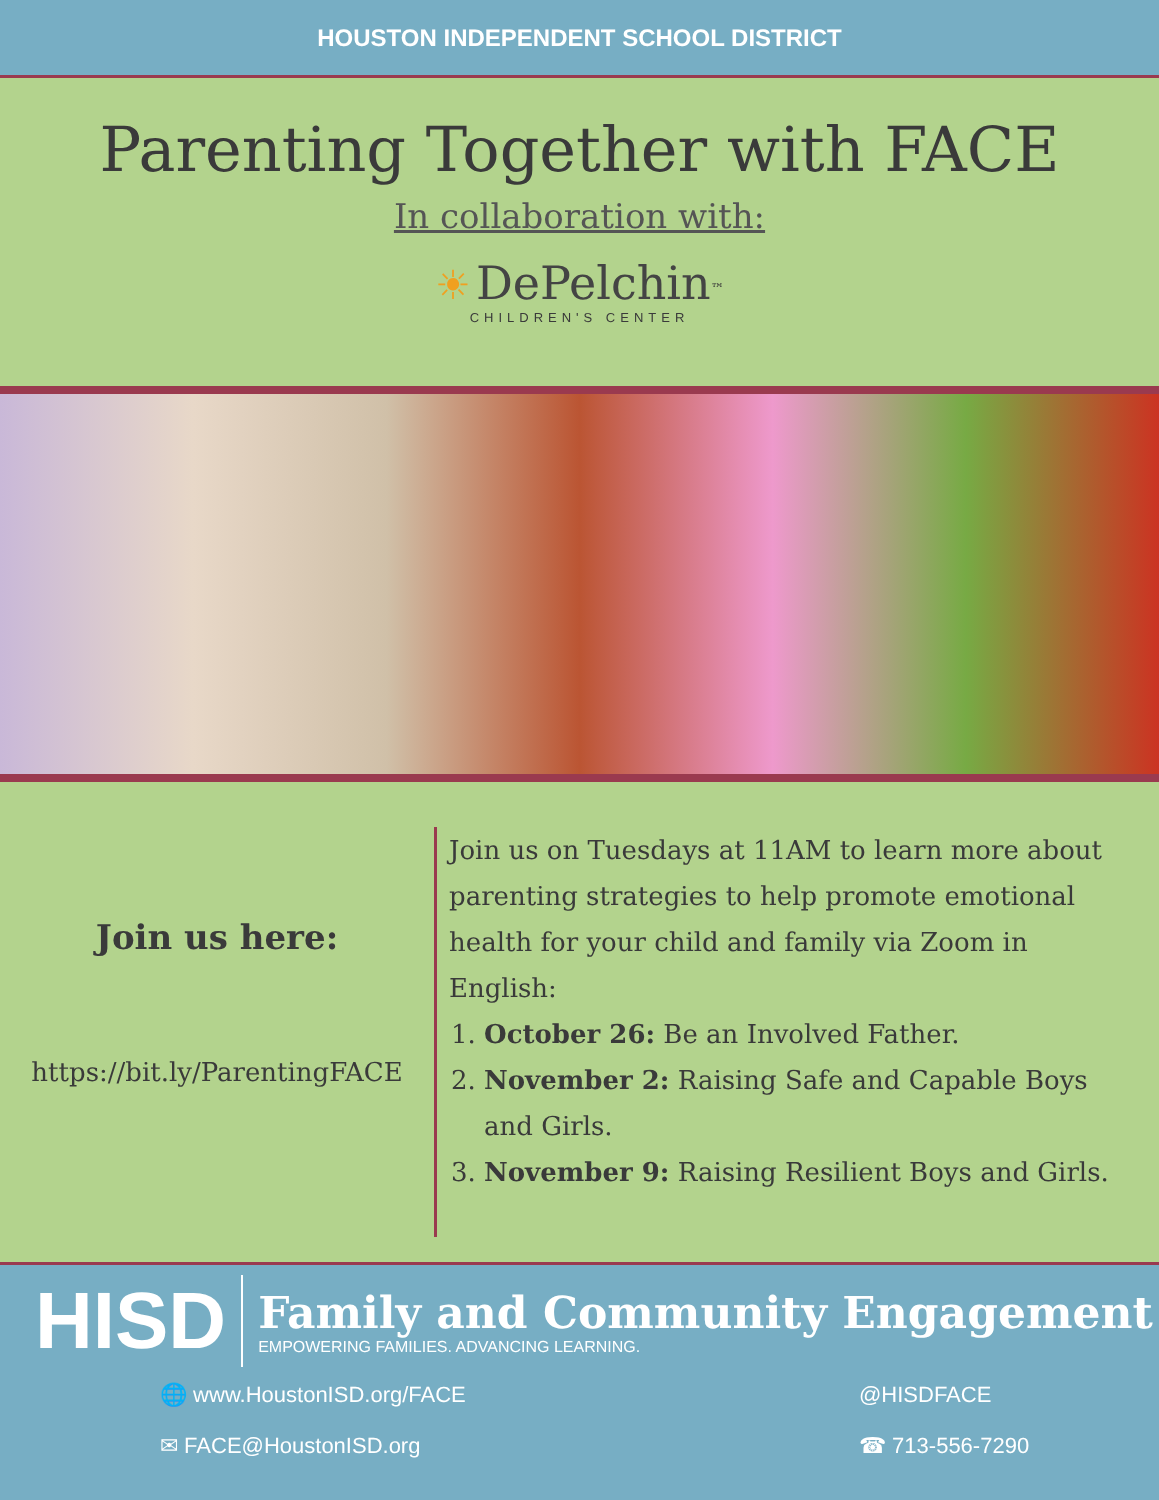HOUSTON INDEPENDENT SCHOOL DISTRICT
Parenting Together with FACE
In collaboration with:
☀ DePelchin<sup>™</sup>
CHILDREN'S CENTER
Join us here:
https://bit.ly/ParentingFACE
Join us on Tuesdays at 11AM to learn more about parenting strategies to help promote emotional health for your child and family via Zoom in English:
1. October 26: Be an Involved Father.
2. November 2: Raising Safe and Capable Boys and Girls.
3. November 9: Raising Resilient Boys and Girls.
HISD
Family and Community Engagement
EMPOWERING FAMILIES. ADVANCING LEARNING.
🌐 www.HoustonISD.org/FACE
@HISDFACE
✉ FACE@HoustonISD.org
☎ 713-556-7290